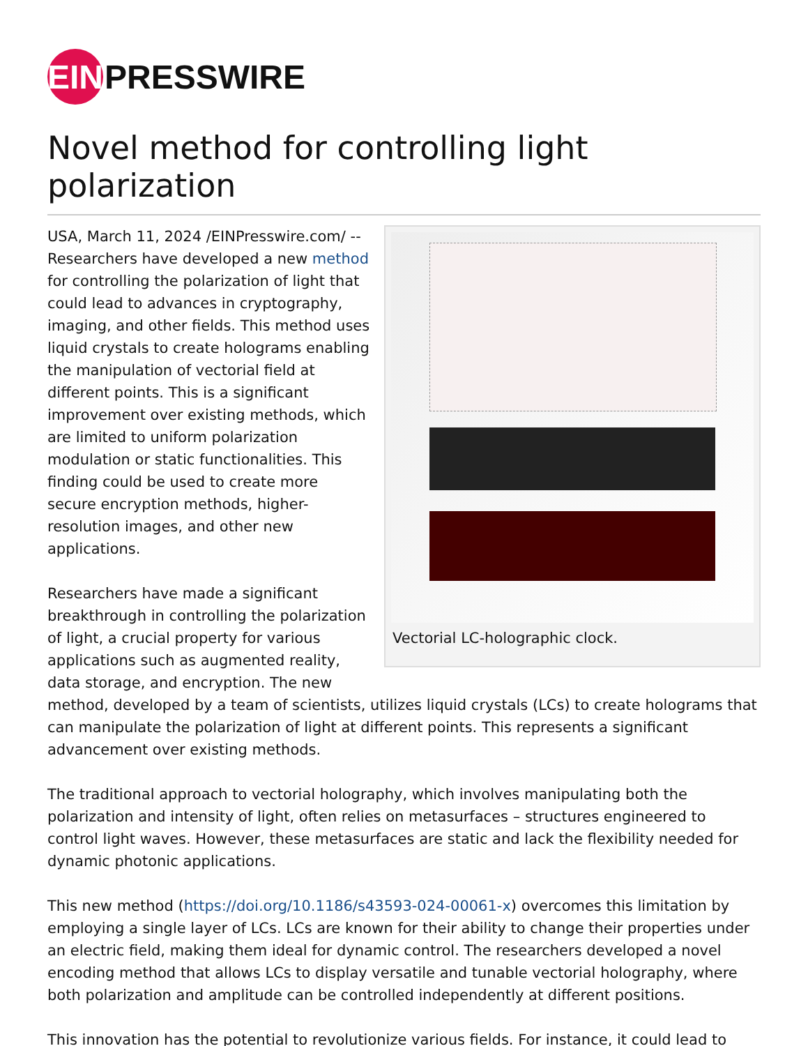EIN PRESSWIRE
Novel method for controlling light polarization
Vectorial LC-holographic clock.
USA, March 11, 2024 /EINPresswire.com/ -- Researchers have developed a new method for controlling the polarization of light that could lead to advances in cryptography, imaging, and other fields. This method uses liquid crystals to create holograms enabling the manipulation of vectorial field at different points. This is a significant improvement over existing methods, which are limited to uniform polarization modulation or static functionalities. This finding could be used to create more secure encryption methods, higher-resolution images, and other new applications.
Researchers have made a significant breakthrough in controlling the polarization of light, a crucial property for various applications such as augmented reality, data storage, and encryption. The new method, developed by a team of scientists, utilizes liquid crystals (LCs) to create holograms that can manipulate the polarization of light at different points. This represents a significant advancement over existing methods.
The traditional approach to vectorial holography, which involves manipulating both the polarization and intensity of light, often relies on metasurfaces – structures engineered to control light waves. However, these metasurfaces are static and lack the flexibility needed for dynamic photonic applications.
This new method (https://doi.org/10.1186/s43593-024-00061-x) overcomes this limitation by employing a single layer of LCs. LCs are known for their ability to change their properties under an electric field, making them ideal for dynamic control. The researchers developed a novel encoding method that allows LCs to display versatile and tunable vectorial holography, where both polarization and amplitude can be controlled independently at different positions.
This innovation has the potential to revolutionize various fields. For instance, it could lead to